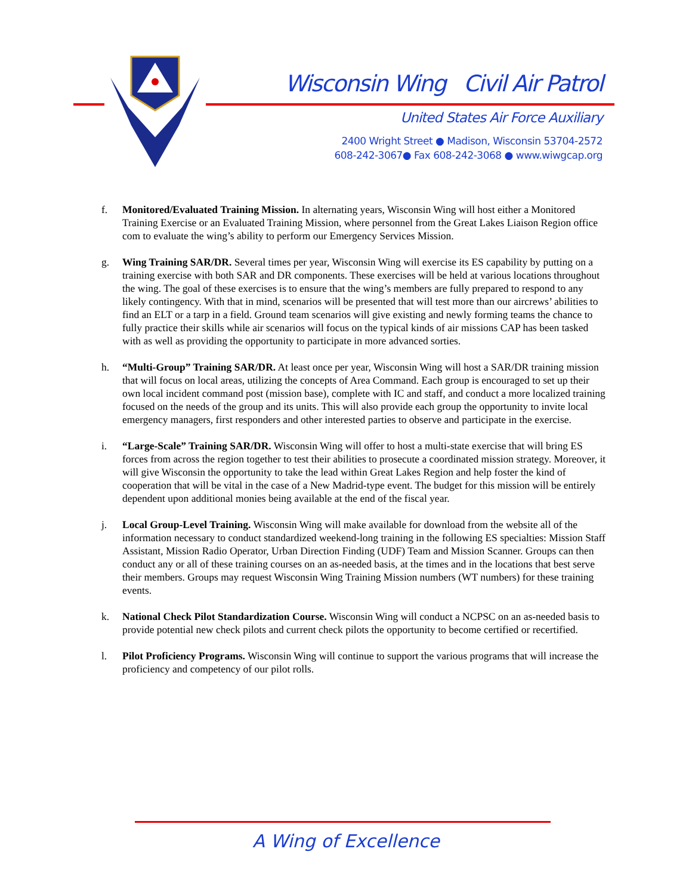Wisconsin Wing Civil Air Patrol
United States Air Force Auxiliary
2400 Wright Street ● Madison, Wisconsin 53704-2572
608-242-3067● Fax 608-242-3068 ● www.wiwgcap.org
f. Monitored/Evaluated Training Mission. In alternating years, Wisconsin Wing will host either a Monitored Training Exercise or an Evaluated Training Mission, where personnel from the Great Lakes Liaison Region office com to evaluate the wing’s ability to perform our Emergency Services Mission.
g. Wing Training SAR/DR. Several times per year, Wisconsin Wing will exercise its ES capability by putting on a training exercise with both SAR and DR components. These exercises will be held at various locations throughout the wing. The goal of these exercises is to ensure that the wing’s members are fully prepared to respond to any likely contingency. With that in mind, scenarios will be presented that will test more than our aircrews’ abilities to find an ELT or a tarp in a field. Ground team scenarios will give existing and newly forming teams the chance to fully practice their skills while air scenarios will focus on the typical kinds of air missions CAP has been tasked with as well as providing the opportunity to participate in more advanced sorties.
h. “Multi-Group” Training SAR/DR. At least once per year, Wisconsin Wing will host a SAR/DR training mission that will focus on local areas, utilizing the concepts of Area Command. Each group is encouraged to set up their own local incident command post (mission base), complete with IC and staff, and conduct a more localized training focused on the needs of the group and its units. This will also provide each group the opportunity to invite local emergency managers, first responders and other interested parties to observe and participate in the exercise.
i. “Large-Scale” Training SAR/DR. Wisconsin Wing will offer to host a multi-state exercise that will bring ES forces from across the region together to test their abilities to prosecute a coordinated mission strategy. Moreover, it will give Wisconsin the opportunity to take the lead within Great Lakes Region and help foster the kind of cooperation that will be vital in the case of a New Madrid-type event. The budget for this mission will be entirely dependent upon additional monies being available at the end of the fiscal year.
j. Local Group-Level Training. Wisconsin Wing will make available for download from the website all of the information necessary to conduct standardized weekend-long training in the following ES specialties: Mission Staff Assistant, Mission Radio Operator, Urban Direction Finding (UDF) Team and Mission Scanner. Groups can then conduct any or all of these training courses on an as-needed basis, at the times and in the locations that best serve their members. Groups may request Wisconsin Wing Training Mission numbers (WT numbers) for these training events.
k. National Check Pilot Standardization Course. Wisconsin Wing will conduct a NCPSC on an as-needed basis to provide potential new check pilots and current check pilots the opportunity to become certified or recertified.
l. Pilot Proficiency Programs. Wisconsin Wing will continue to support the various programs that will increase the proficiency and competency of our pilot rolls.
A Wing of Excellence